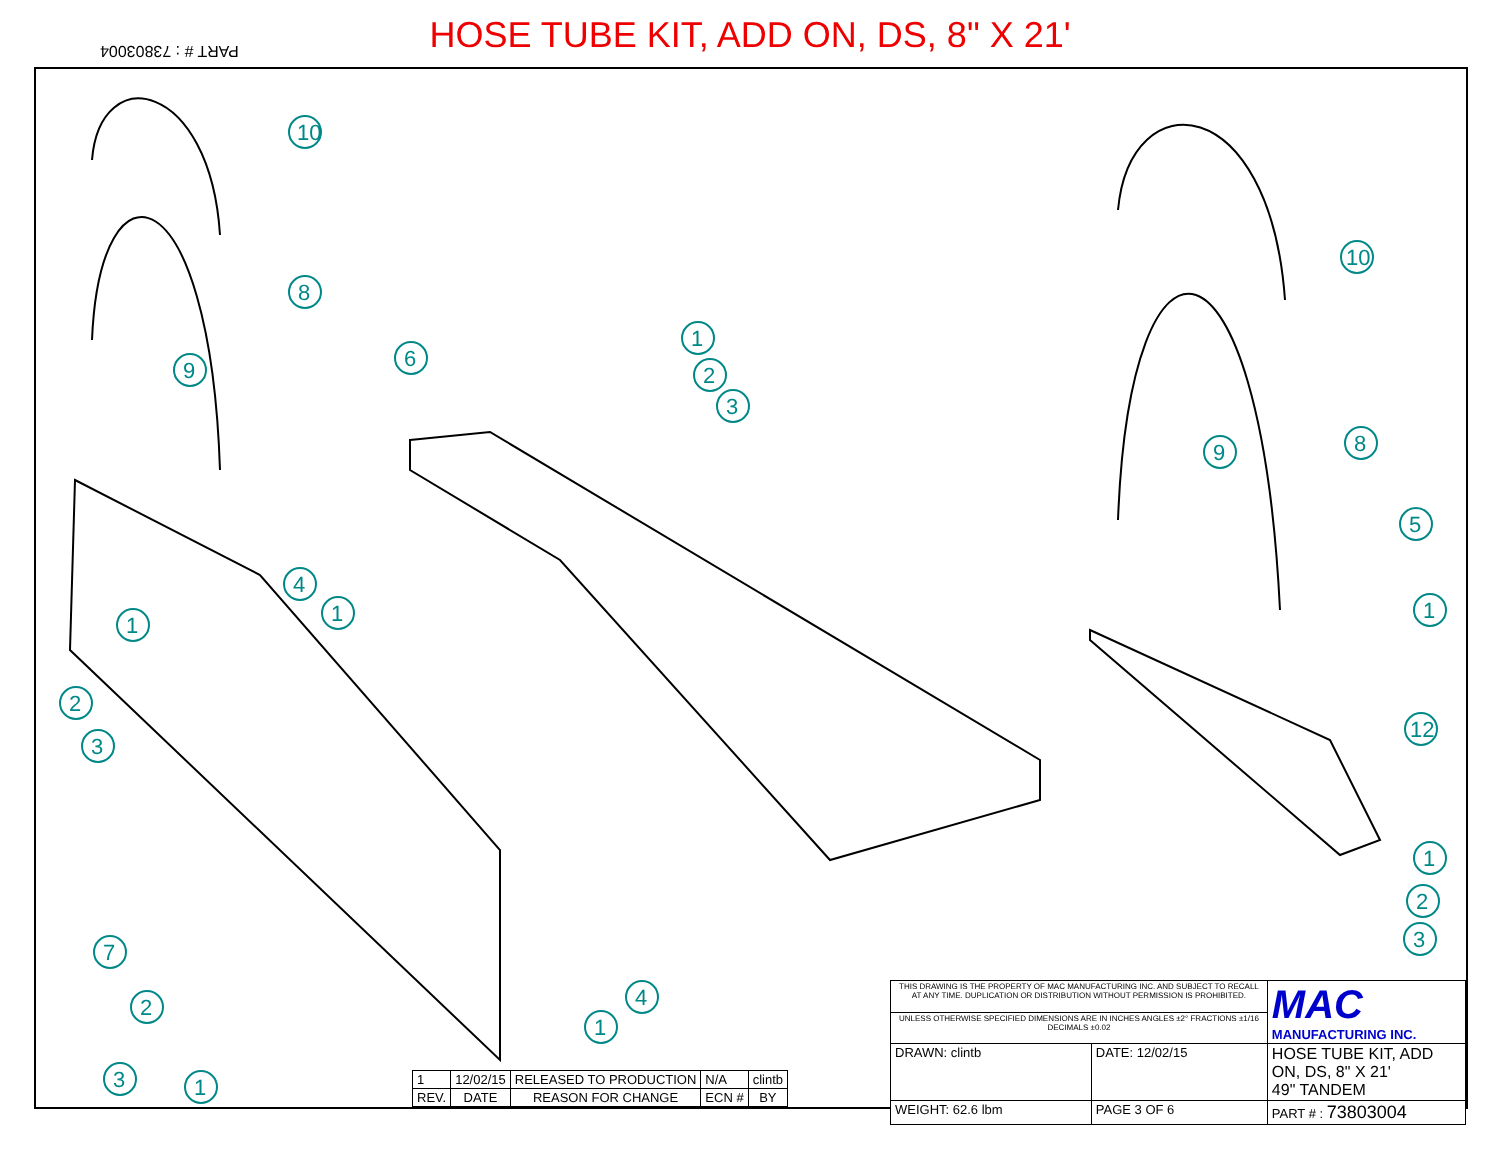HOSE TUBE KIT, ADD ON, DS, 8" X 21'
10
8
9
6
1
2
3
4
1
1
2
3
10
8
9
5
1
12
1
2
3
7
2
3
1
4
1
PART # : 73803004
| 1 | 12/02/15 | RELEASED TO PRODUCTION | N/A | clintb |
| REV. | DATE | REASON FOR CHANGE | ECN # | BY |
| THIS DRAWING IS THE PROPERTY OF MAC MANUFACTURING INC. AND SUBJECT TO RECALL AT ANY TIME. DUPLICATION OR DISTRIBUTION WITHOUT PERMISSION IS PROHIBITED. | | MAC MANUFACTURING INC. |
| UNLESS OTHERWISE SPECIFIED DIMENSIONS ARE IN INCHES ANGLES ±2° FRACTIONS ±1/16 DECIMALS ±0.02 | | |
| DRAWN: clintb | DATE: 12/02/15 | HOSE TUBE KIT, ADD ON, DS, 8" X 21' 49" TANDEM |
| WEIGHT: 62.6 lbm | PAGE 3 OF 6 | PART # : 73803004 |